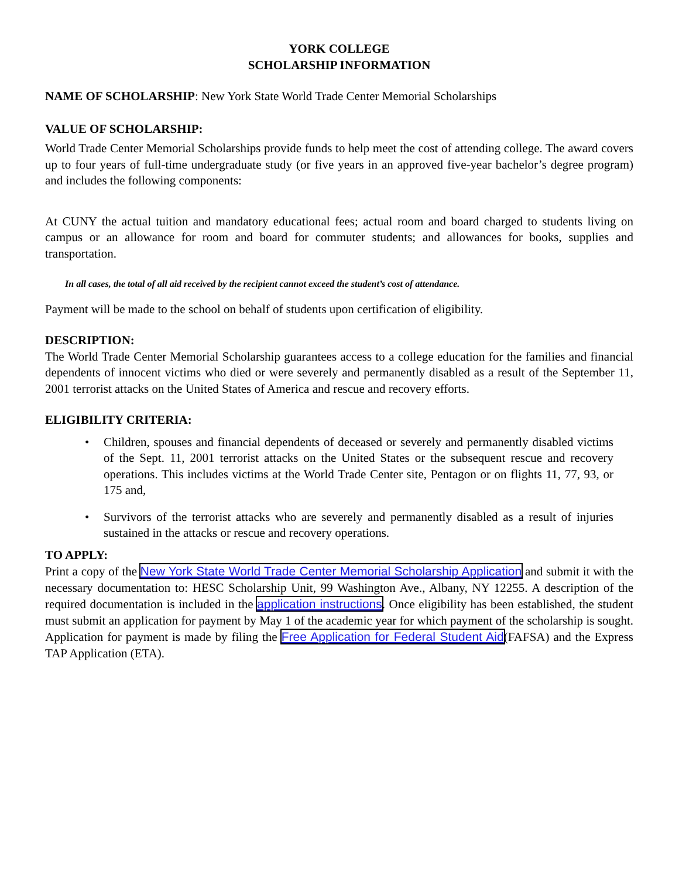YORK COLLEGE
SCHOLARSHIP INFORMATION
NAME OF SCHOLARSHIP: New York State World Trade Center Memorial Scholarships
VALUE OF SCHOLARSHIP:
World Trade Center Memorial Scholarships provide funds to help meet the cost of attending college. The award covers up to four years of full-time undergraduate study (or five years in an approved five-year bachelor’s degree program) and includes the following components:
At CUNY the actual tuition and mandatory educational fees; actual room and board charged to students living on campus or an allowance for room and board for commuter students; and allowances for books, supplies and transportation.
In all cases, the total of all aid received by the recipient cannot exceed the student’s cost of attendance.
Payment will be made to the school on behalf of students upon certification of eligibility.
DESCRIPTION:
The World Trade Center Memorial Scholarship guarantees access to a college education for the families and financial dependents of innocent victims who died or were severely and permanently disabled as a result of the September 11, 2001 terrorist attacks on the United States of America and rescue and recovery efforts.
ELIGIBILITY CRITERIA:
• Children, spouses and financial dependents of deceased or severely and permanently disabled victims of the Sept. 11, 2001 terrorist attacks on the United States or the subsequent rescue and recovery operations. This includes victims at the World Trade Center site, Pentagon or on flights 11, 77, 93, or 175 and,
• Survivors of the terrorist attacks who are severely and permanently disabled as a result of injuries sustained in the attacks or rescue and recovery operations.
TO APPLY:
Print a copy of the New York State World Trade Center Memorial Scholarship Application and submit it with the necessary documentation to: HESC Scholarship Unit, 99 Washington Ave., Albany, NY 12255. A description of the required documentation is included in the application instructions. Once eligibility has been established, the student must submit an application for payment by May 1 of the academic year for which payment of the scholarship is sought. Application for payment is made by filing the Free Application for Federal Student Aid(FAFSA) and the Express TAP Application (ETA).